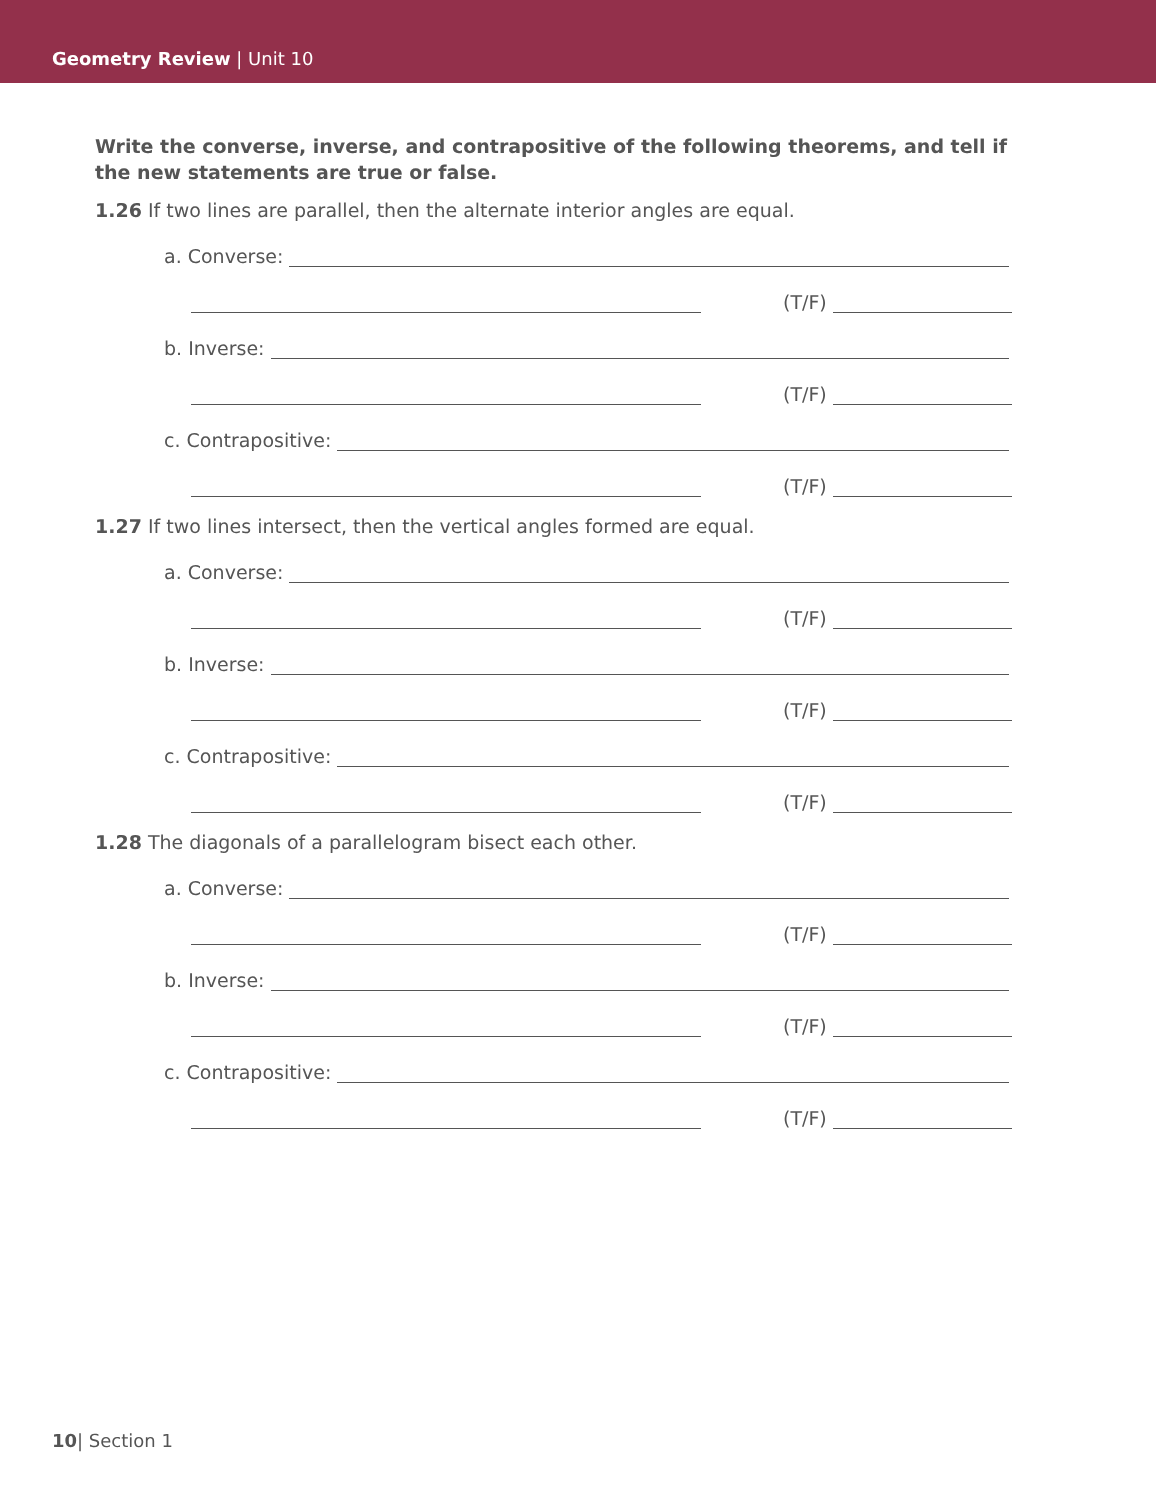Geometry Review | Unit 10
Write the converse, inverse, and contrapositive of the following theorems, and tell if the new statements are true or false.
1.26 If two lines are parallel, then the alternate interior angles are equal.
a. Converse:
(T/F)
b. Inverse:
(T/F)
c. Contrapositive:
(T/F)
1.27 If two lines intersect, then the vertical angles formed are equal.
a. Converse:
(T/F)
b. Inverse:
(T/F)
c. Contrapositive:
(T/F)
1.28 The diagonals of a parallelogram bisect each other.
a. Converse:
(T/F)
b. Inverse:
(T/F)
c. Contrapositive:
(T/F)
10| Section 1